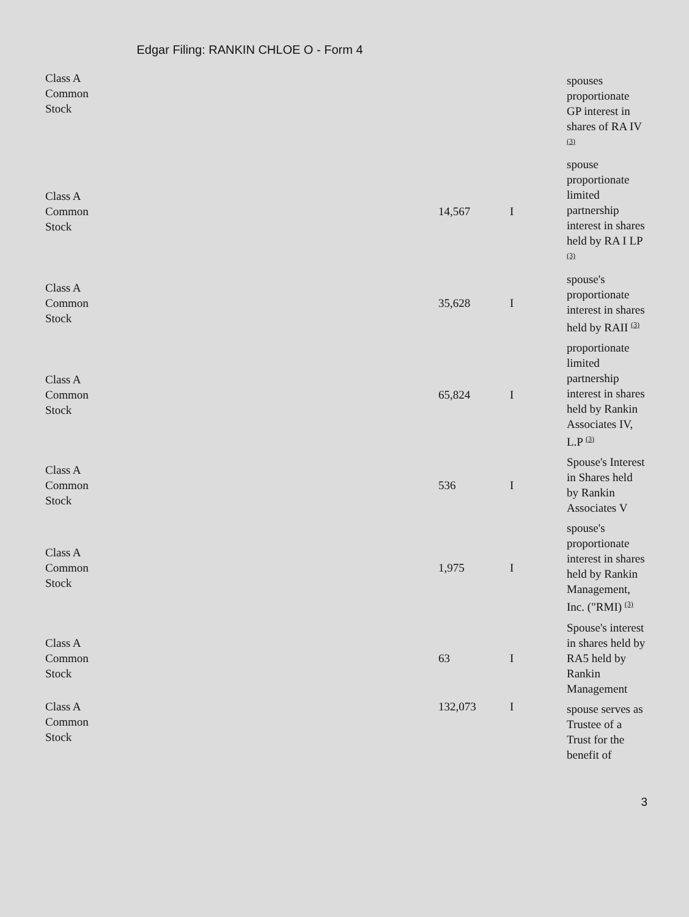Edgar Filing: RANKIN CHLOE O - Form 4
| Class A Common Stock | | | spouses proportionate GP interest in shares of RA IV <sup>(3)</sup> |
| Class A Common Stock | 14,567 | I | spouse proportionate limited partnership interest in shares held by RA I LP <sup>(3)</sup> |
| Class A Common Stock | 35,628 | I | spouse's proportionate interest in shares held by RAII <sup>(3)</sup> |
| Class A Common Stock | 65,824 | I | proportionate limited partnership interest in shares held by Rankin Associates IV, L.P <sup>(3)</sup> |
| Class A Common Stock | 536 | I | Spouse's Interest in Shares held by Rankin Associates V |
| Class A Common Stock | 1,975 | I | spouse's proportionate interest in shares held by Rankin Management, Inc. ("RMI) <sup>(3)</sup> |
| Class A Common Stock | 63 | I | Spouse's interest in shares held by RA5 held by Rankin Management |
| Class A Common Stock | 132,073 | I | spouse serves as Trustee of a Trust for the benefit of |
3